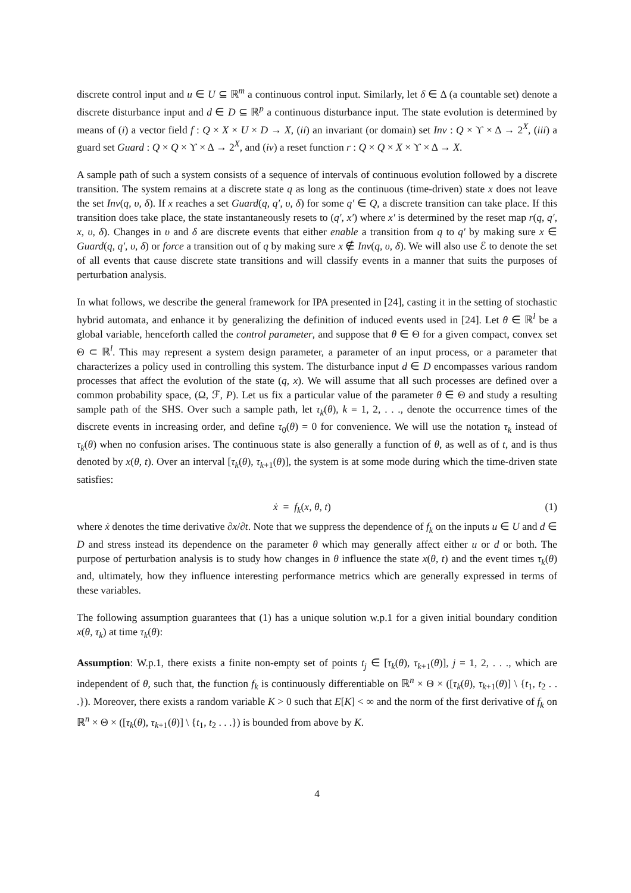discrete control input and u ∈ U ⊆ ℝ<sup>m</sup> a continuous control input. Similarly, let δ ∈ Δ (a countable set) denote a discrete disturbance input and d ∈ D ⊆ ℝ<sup>p</sup> a continuous disturbance input. The state evolution is determined by means of (i) a vector field f : Q × X × U × D → X, (ii) an invariant (or domain) set Inv : Q × ϒ × Δ → 2<sup>X</sup>, (iii) a guard set Guard : Q × Q × ϒ × Δ → 2<sup>X</sup>, and (iv) a reset function r : Q × Q × X × ϒ × Δ → X.
A sample path of such a system consists of a sequence of intervals of continuous evolution followed by a discrete transition. The system remains at a discrete state q as long as the continuous (time-driven) state x does not leave the set Inv(q, υ, δ). If x reaches a set Guard(q, q′, υ, δ) for some q′ ∈ Q, a discrete transition can take place. If this transition does take place, the state instantaneously resets to (q′, x′) where x′ is determined by the reset map r(q, q′, x, υ, δ). Changes in υ and δ are discrete events that either enable a transition from q to q′ by making sure x ∈ Guard(q, q′, υ, δ) or force a transition out of q by making sure x ∉ Inv(q, υ, δ). We will also use ℰ to denote the set of all events that cause discrete state transitions and will classify events in a manner that suits the purposes of perturbation analysis.
In what follows, we describe the general framework for IPA presented in [24], casting it in the setting of stochastic hybrid automata, and enhance it by generalizing the definition of induced events used in [24]. Let θ ∈ ℝ<sup>l</sup> be a global variable, henceforth called the control parameter, and suppose that θ ∈ Θ for a given compact, convex set Θ ⊂ ℝ<sup>l</sup>. This may represent a system design parameter, a parameter of an input process, or a parameter that characterizes a policy used in controlling this system. The disturbance input d ∈ D encompasses various random processes that affect the evolution of the state (q, x). We will assume that all such processes are defined over a common probability space, (Ω, ℱ, P). Let us fix a particular value of the parameter θ ∈ Θ and study a resulting sample path of the SHS. Over such a sample path, let τ<sub>k</sub>(θ), k = 1, 2, . . ., denote the occurrence times of the discrete events in increasing order, and define τ<sub>0</sub>(θ) = 0 for convenience. We will use the notation τ<sub>k</sub> instead of τ<sub>k</sub>(θ) when no confusion arises. The continuous state is also generally a function of θ, as well as of t, and is thus denoted by x(θ, t). Over an interval [τ<sub>k</sub>(θ), τ<sub>k+1</sub>(θ)], the system is at some mode during which the time-driven state satisfies:
ẋ = f<sub>k</sub>(x, θ, t) (1)
where ẋ denotes the time derivative ∂x/∂t. Note that we suppress the dependence of f<sub>k</sub> on the inputs u ∈ U and d ∈ D and stress instead its dependence on the parameter θ which may generally affect either u or d or both. The purpose of perturbation analysis is to study how changes in θ influence the state x(θ, t) and the event times τ<sub>k</sub>(θ) and, ultimately, how they influence interesting performance metrics which are generally expressed in terms of these variables.
The following assumption guarantees that (1) has a unique solution w.p.1 for a given initial boundary condition x(θ, τ<sub>k</sub>) at time τ<sub>k</sub>(θ):
Assumption: W.p.1, there exists a finite non-empty set of points t<sub>j</sub> ∈ [τ<sub>k</sub>(θ), τ<sub>k+1</sub>(θ)], j = 1, 2, . . ., which are independent of θ, such that, the function f<sub>k</sub> is continuously differentiable on ℝ<sup>n</sup> × Θ × ([τ<sub>k</sub>(θ), τ<sub>k+1</sub>(θ)] \ {t<sub>1</sub>, t<sub>2</sub> . . .}). Moreover, there exists a random variable K > 0 such that E[K] < ∞ and the norm of the first derivative of f<sub>k</sub> on ℝ<sup>n</sup> × Θ × ([τ<sub>k</sub>(θ), τ<sub>k+1</sub>(θ)] \ {t<sub>1</sub>, t<sub>2</sub> . . .}) is bounded from above by K.
4